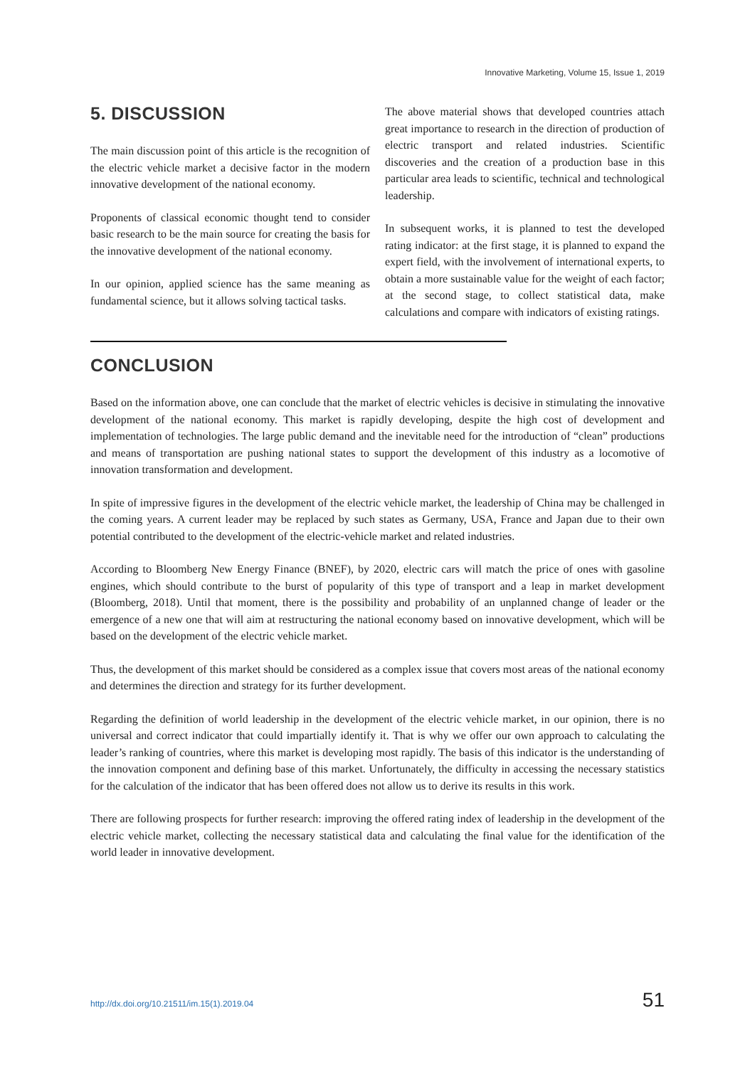Innovative Marketing, Volume 15, Issue 1, 2019
5. DISCUSSION
The main discussion point of this article is the recognition of the electric vehicle market a decisive factor in the modern innovative development of the national economy.
Proponents of classical economic thought tend to consider basic research to be the main source for creating the basis for the innovative development of the national economy.
In our opinion, applied science has the same meaning as fundamental science, but it allows solving tactical tasks.
The above material shows that developed countries attach great importance to research in the direction of production of electric transport and related industries. Scientific discoveries and the creation of a production base in this particular area leads to scientific, technical and technological leadership.
In subsequent works, it is planned to test the developed rating indicator: at the first stage, it is planned to expand the expert field, with the involvement of international experts, to obtain a more sustainable value for the weight of each factor; at the second stage, to collect statistical data, make calculations and compare with indicators of existing ratings.
CONCLUSION
Based on the information above, one can conclude that the market of electric vehicles is decisive in stimulating the innovative development of the national economy. This market is rapidly developing, despite the high cost of development and implementation of technologies. The large public demand and the inevitable need for the introduction of “clean” productions and means of transportation are pushing national states to support the development of this industry as a locomotive of innovation transformation and development.
In spite of impressive figures in the development of the electric vehicle market, the leadership of China may be challenged in the coming years. A current leader may be replaced by such states as Germany, USA, France and Japan due to their own potential contributed to the development of the electric-vehicle market and related industries.
According to Bloomberg New Energy Finance (BNEF), by 2020, electric cars will match the price of ones with gasoline engines, which should contribute to the burst of popularity of this type of transport and a leap in market development (Bloomberg, 2018). Until that moment, there is the possibility and probability of an unplanned change of leader or the emergence of a new one that will aim at restructuring the national economy based on innovative development, which will be based on the development of the electric vehicle market.
Thus, the development of this market should be considered as a complex issue that covers most areas of the national economy and determines the direction and strategy for its further development.
Regarding the definition of world leadership in the development of the electric vehicle market, in our opinion, there is no universal and correct indicator that could impartially identify it. That is why we offer our own approach to calculating the leader’s ranking of countries, where this market is developing most rapidly. The basis of this indicator is the understanding of the innovation component and defining base of this market. Unfortunately, the difficulty in accessing the necessary statistics for the calculation of the indicator that has been offered does not allow us to derive its results in this work.
There are following prospects for further research: improving the offered rating index of leadership in the development of the electric vehicle market, collecting the necessary statistical data and calculating the final value for the identification of the world leader in innovative development.
http://dx.doi.org/10.21511/im.15(1).2019.04 51